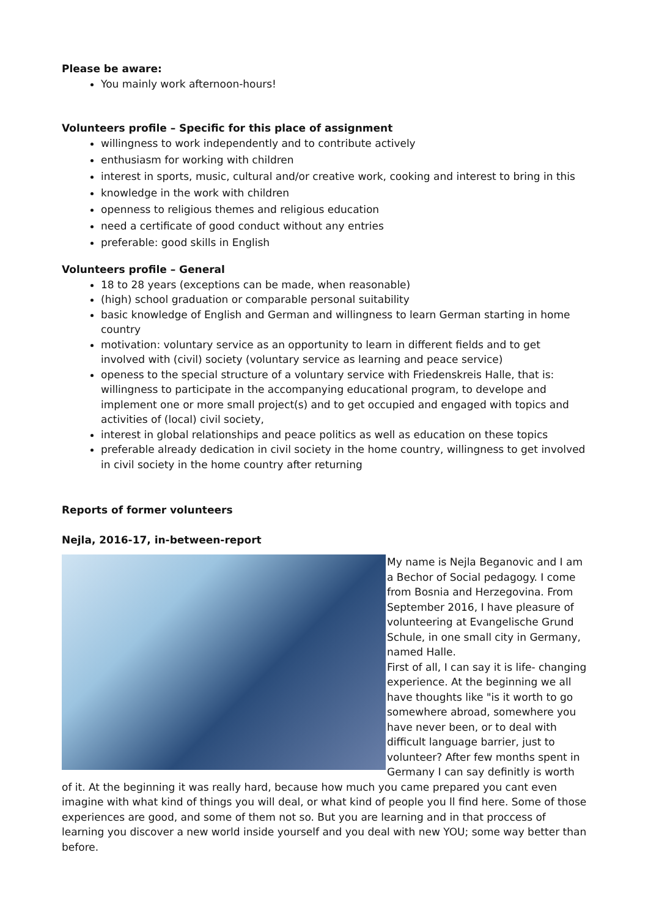Please be aware:
You mainly work afternoon-hours!
Volunteers profile – Specific for this place of assignment
willingness to work independently and to contribute actively
enthusiasm for working with children
interest in sports, music, cultural and/or creative work, cooking and interest to bring in this
knowledge in the work with children
openness to religious themes and religious education
need a certificate of good conduct without any entries
preferable: good skills in English
Volunteers profile – General
18 to 28 years (exceptions can be made, when reasonable)
(high) school graduation or comparable personal suitability
basic knowledge of English and German and willingness to learn German starting in home country
motivation: voluntary service as an opportunity to learn in different fields and to get involved with (civil) society (voluntary service as learning and peace service)
openess to the special structure of a voluntary service with Friedenskreis Halle, that is: willingness to participate in the accompanying educational program, to develope and implement one or more small project(s) and to get occupied and engaged with topics and activities of (local) civil society,
interest in global relationships and peace politics as well as education on these topics
preferable already dedication in civil society in the home country, willingness to get involved in civil society in the home country after returning
Reports of former volunteers
Nejla, 2016-17, in-between-report
My name is Nejla Beganovic and I am a Bechor of Social pedagogy. I come from Bosnia and Herzegovina. From September 2016, I have pleasure of volunteering at Evangelische Grund Schule, in one small city in Germany, named Halle.
First of all, I can say it is life- changing experience. At the beginning we all have thoughts like "is it worth to go somewhere abroad, somewhere you have never been, or to deal with difficult language barrier, just to volunteer? After few months spent in Germany I can say definitly is worth of it. At the beginning it was really hard, because how much you came prepared you cant even imagine with what kind of things you will deal, or what kind of people you ll find here. Some of those experiences are good, and some of them not so. But you are learning and in that proccess of learning you discover a new world inside yourself and you deal with new YOU; some way better than before.